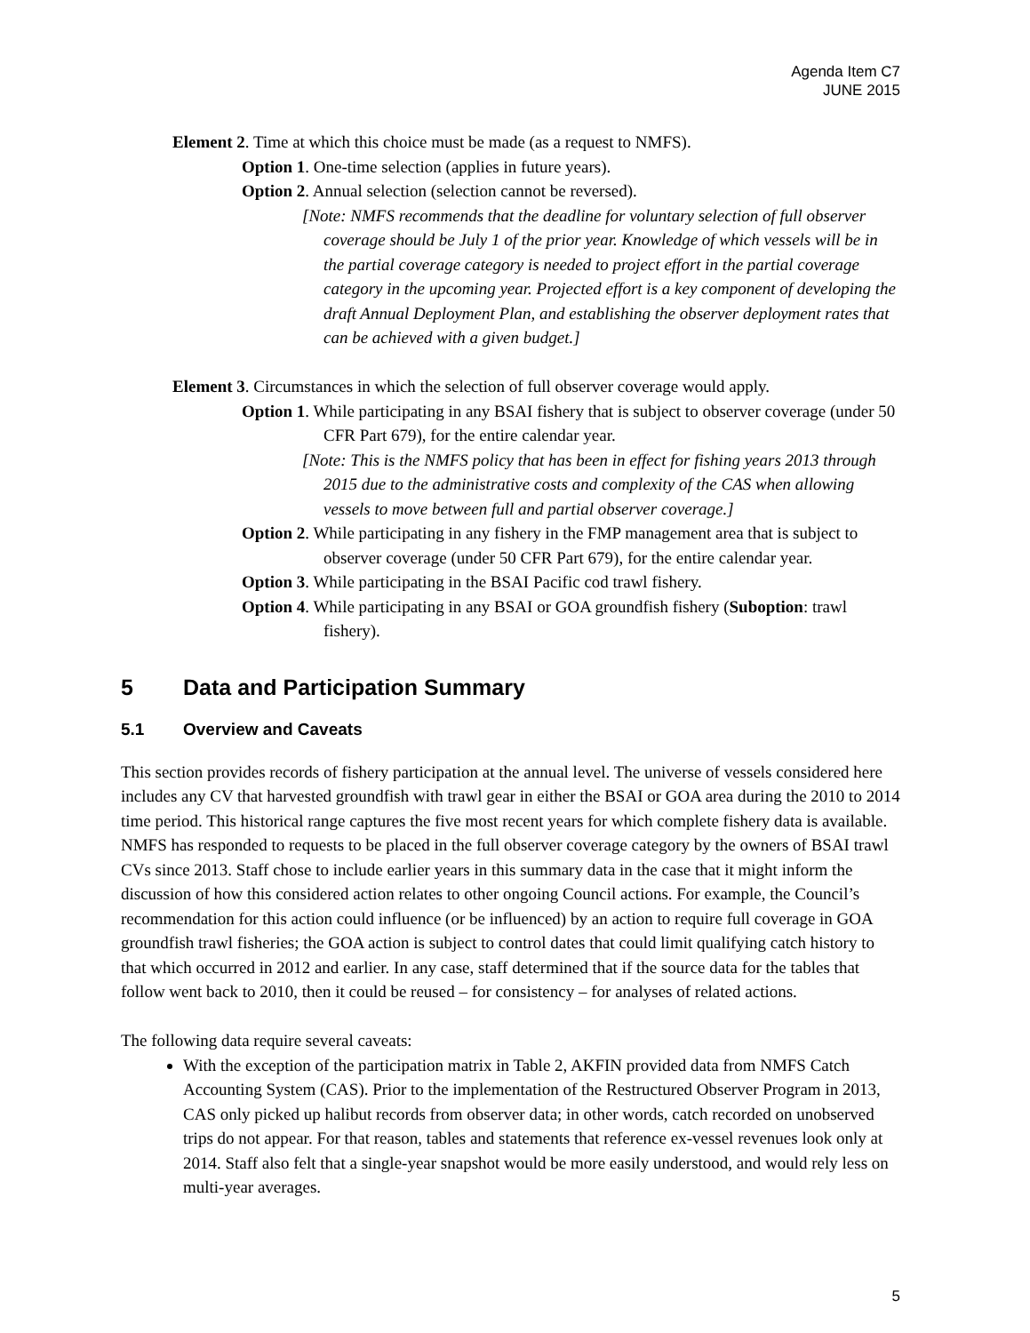Agenda Item C7
JUNE 2015
Element 2. Time at which this choice must be made (as a request to NMFS).
Option 1. One-time selection (applies in future years).
Option 2. Annual selection (selection cannot be reversed).
[Note: NMFS recommends that the deadline for voluntary selection of full observer coverage should be July 1 of the prior year. Knowledge of which vessels will be in the partial coverage category is needed to project effort in the partial coverage category in the upcoming year. Projected effort is a key component of developing the draft Annual Deployment Plan, and establishing the observer deployment rates that can be achieved with a given budget.]
Element 3. Circumstances in which the selection of full observer coverage would apply.
Option 1. While participating in any BSAI fishery that is subject to observer coverage (under 50 CFR Part 679), for the entire calendar year.
[Note: This is the NMFS policy that has been in effect for fishing years 2013 through 2015 due to the administrative costs and complexity of the CAS when allowing vessels to move between full and partial observer coverage.]
Option 2. While participating in any fishery in the FMP management area that is subject to observer coverage (under 50 CFR Part 679), for the entire calendar year.
Option 3. While participating in the BSAI Pacific cod trawl fishery.
Option 4. While participating in any BSAI or GOA groundfish fishery (Suboption: trawl fishery).
5 Data and Participation Summary
5.1 Overview and Caveats
This section provides records of fishery participation at the annual level. The universe of vessels considered here includes any CV that harvested groundfish with trawl gear in either the BSAI or GOA area during the 2010 to 2014 time period. This historical range captures the five most recent years for which complete fishery data is available. NMFS has responded to requests to be placed in the full observer coverage category by the owners of BSAI trawl CVs since 2013. Staff chose to include earlier years in this summary data in the case that it might inform the discussion of how this considered action relates to other ongoing Council actions. For example, the Council’s recommendation for this action could influence (or be influenced) by an action to require full coverage in GOA groundfish trawl fisheries; the GOA action is subject to control dates that could limit qualifying catch history to that which occurred in 2012 and earlier. In any case, staff determined that if the source data for the tables that follow went back to 2010, then it could be reused – for consistency – for analyses of related actions.
The following data require several caveats:
With the exception of the participation matrix in Table 2, AKFIN provided data from NMFS Catch Accounting System (CAS). Prior to the implementation of the Restructured Observer Program in 2013, CAS only picked up halibut records from observer data; in other words, catch recorded on unobserved trips do not appear. For that reason, tables and statements that reference ex-vessel revenues look only at 2014. Staff also felt that a single-year snapshot would be more easily understood, and would rely less on multi-year averages.
5